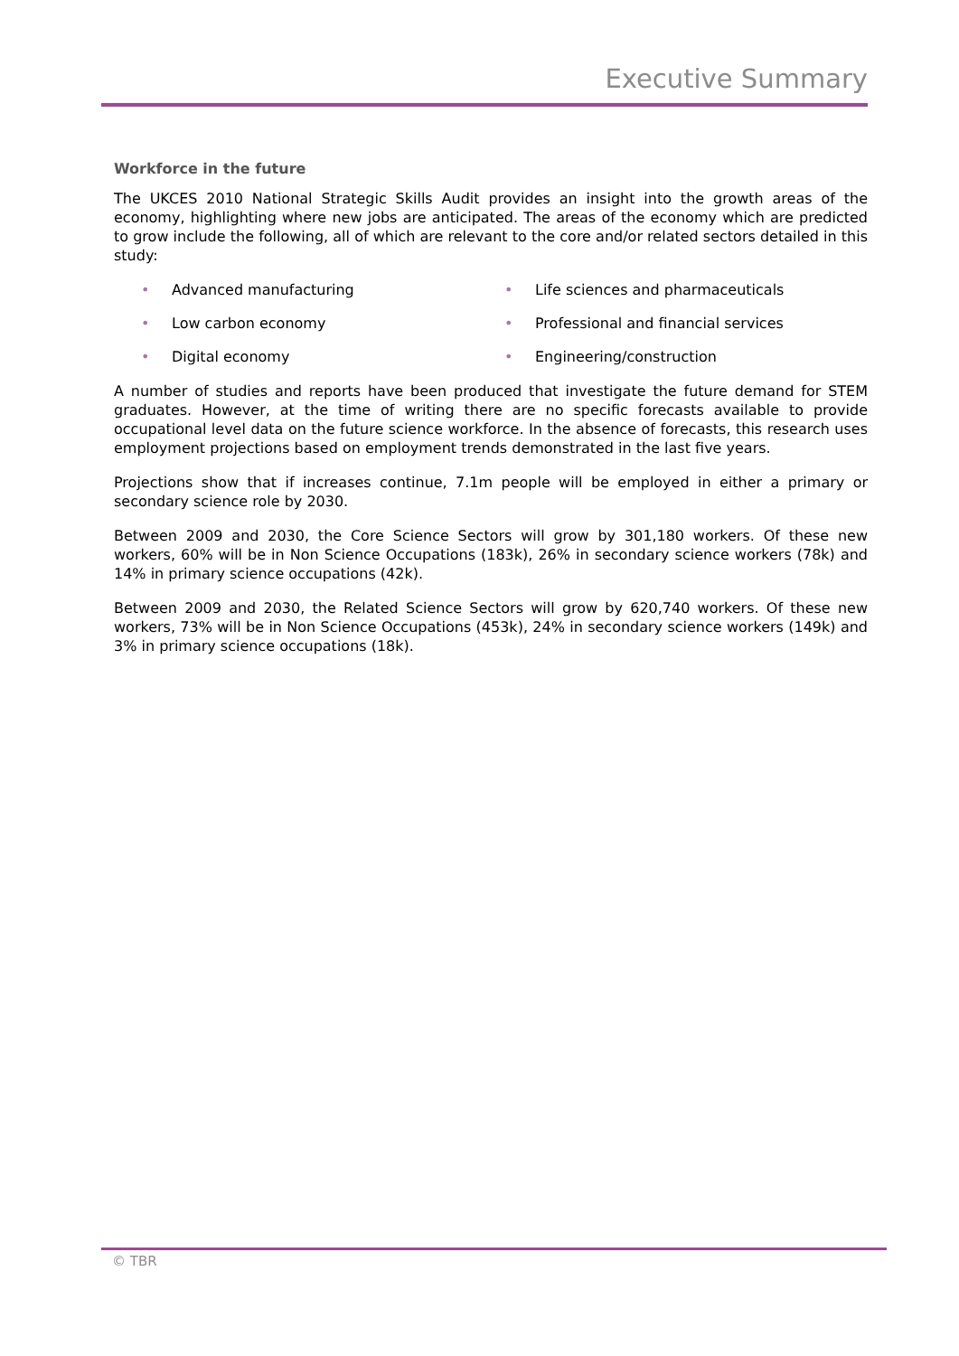Executive Summary
Workforce in the future
The UKCES 2010 National Strategic Skills Audit provides an insight into the growth areas of the economy, highlighting where new jobs are anticipated. The areas of the economy which are predicted to grow include the following, all of which are relevant to the core and/or related sectors detailed in this study:
• Advanced manufacturing
• Life sciences and pharmaceuticals
• Low carbon economy
• Professional and financial services
• Digital economy
• Engineering/construction
A number of studies and reports have been produced that investigate the future demand for STEM graduates. However, at the time of writing there are no specific forecasts available to provide occupational level data on the future science workforce. In the absence of forecasts, this research uses employment projections based on employment trends demonstrated in the last five years.
Projections show that if increases continue, 7.1m people will be employed in either a primary or secondary science role by 2030.
Between 2009 and 2030, the Core Science Sectors will grow by 301,180 workers. Of these new workers, 60% will be in Non Science Occupations (183k), 26% in secondary science workers (78k) and 14% in primary science occupations (42k).
Between 2009 and 2030, the Related Science Sectors will grow by 620,740 workers. Of these new workers, 73% will be in Non Science Occupations (453k), 24% in secondary science workers (149k) and 3% in primary science occupations (18k).
© TBR